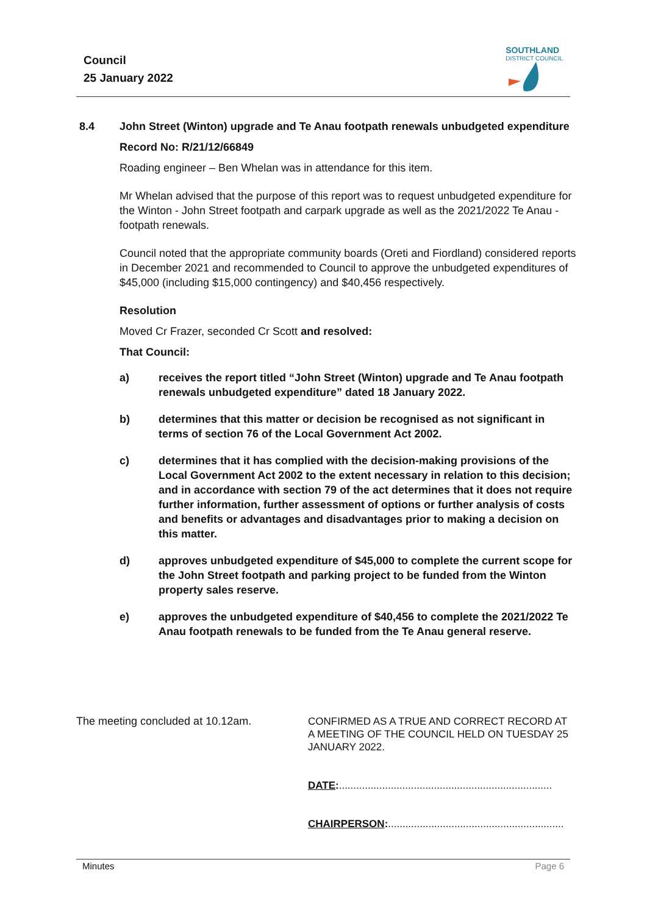Council
25 January 2022
SOUTHLAND
DISTRICT COUNCIL
8.4 John Street (Winton) upgrade and Te Anau footpath renewals unbudgeted expenditure
Record No: R/21/12/66849
Roading engineer – Ben Whelan was in attendance for this item.
Mr Whelan advised that the purpose of this report was to request unbudgeted expenditure for the Winton - John Street footpath and carpark upgrade as well as the 2021/2022 Te Anau - footpath renewals.
Council noted that the appropriate community boards (Oreti and Fiordland) considered reports in December 2021 and recommended to Council to approve the unbudgeted expenditures of $45,000 (including $15,000 contingency) and $40,456 respectively.
Resolution
Moved Cr Frazer, seconded Cr Scott and resolved:
That Council:
a) receives the report titled “John Street (Winton) upgrade and Te Anau footpath renewals unbudgeted expenditure” dated 18 January 2022.
b) determines that this matter or decision be recognised as not significant in terms of section 76 of the Local Government Act 2002.
c) determines that it has complied with the decision-making provisions of the Local Government Act 2002 to the extent necessary in relation to this decision; and in accordance with section 79 of the act determines that it does not require further information, further assessment of options or further analysis of costs and benefits or advantages and disadvantages prior to making a decision on this matter.
d) approves unbudgeted expenditure of $45,000 to complete the current scope for the John Street footpath and parking project to be funded from the Winton property sales reserve.
e) approves the unbudgeted expenditure of $40,456 to complete the 2021/2022 Te Anau footpath renewals to be funded from the Te Anau general reserve.
The meeting concluded at 10.12am.
CONFIRMED AS A TRUE AND CORRECT RECORD AT A MEETING OF THE COUNCIL HELD ON TUESDAY 25 JANUARY 2022.
DATE:..........................................................................
CHAIRPERSON:.............................................................
Minutes Page 6